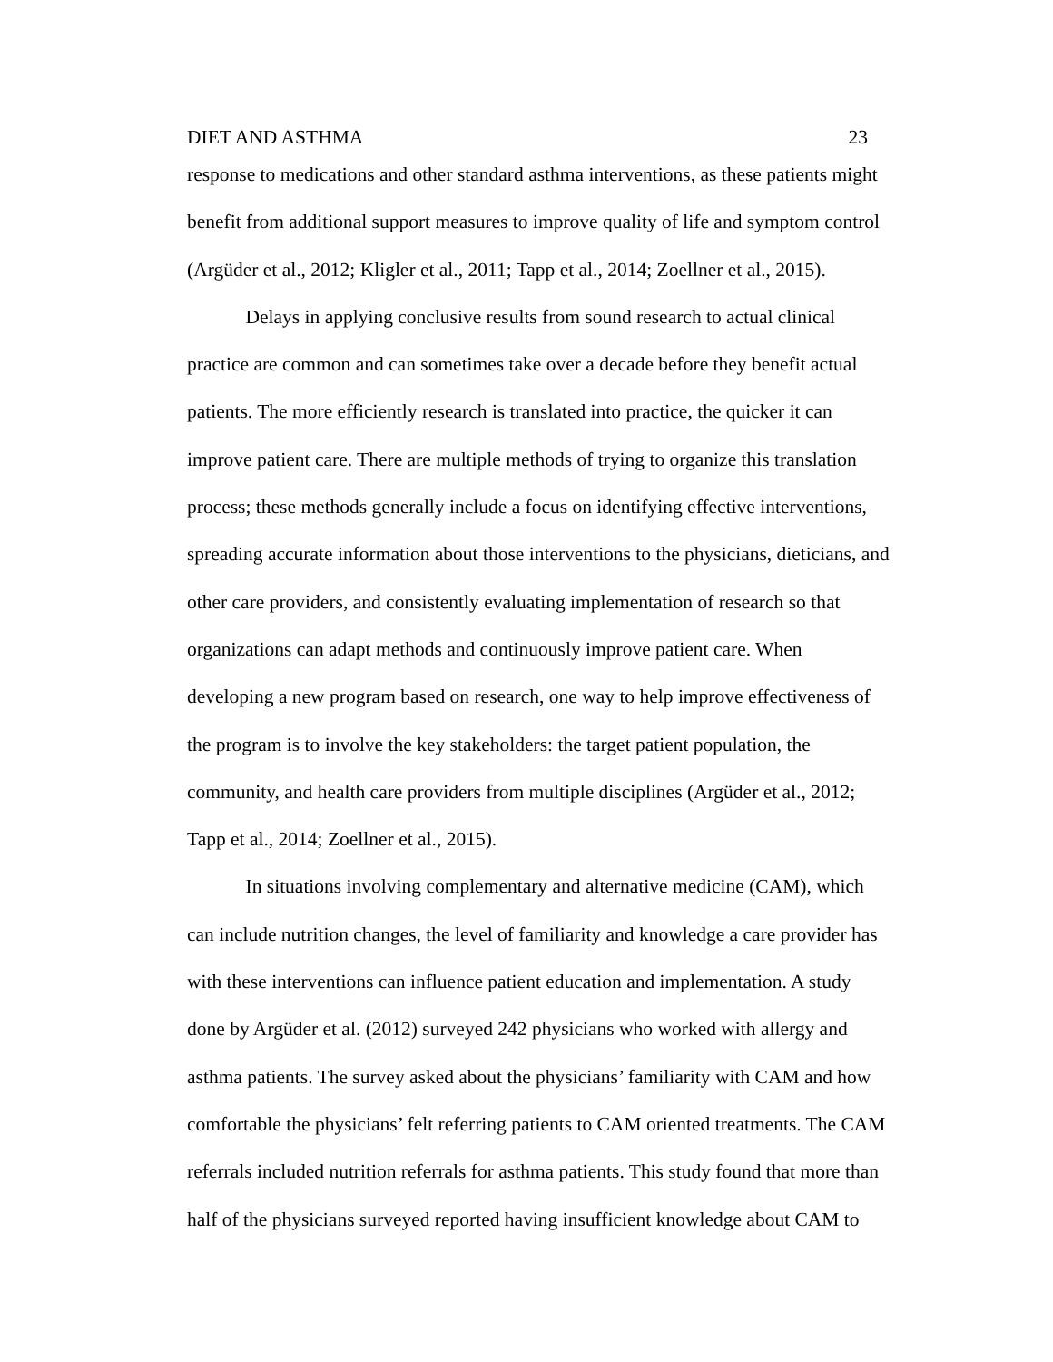DIET AND ASTHMA 23
response to medications and other standard asthma interventions, as these patients might
benefit from additional support measures to improve quality of life and symptom control
(Argüder et al., 2012; Kligler et al., 2011; Tapp et al., 2014; Zoellner et al., 2015).
   Delays in applying conclusive results from sound research to actual clinical
practice are common and can sometimes take over a decade before they benefit actual
patients. The more efficiently research is translated into practice, the quicker it can
improve patient care. There are multiple methods of trying to organize this translation
process; these methods generally include a focus on identifying effective interventions,
spreading accurate information about those interventions to the physicians, dieticians, and
other care providers, and consistently evaluating implementation of research so that
organizations can adapt methods and continuously improve patient care. When
developing a new program based on research, one way to help improve effectiveness of
the program is to involve the key stakeholders: the target patient population, the
community, and health care providers from multiple disciplines (Argüder et al., 2012;
Tapp et al., 2014; Zoellner et al., 2015).
   In situations involving complementary and alternative medicine (CAM), which
can include nutrition changes, the level of familiarity and knowledge a care provider has
with these interventions can influence patient education and implementation. A study
done by Argüder et al. (2012) surveyed 242 physicians who worked with allergy and
asthma patients. The survey asked about the physicians’ familiarity with CAM and how
comfortable the physicians’ felt referring patients to CAM oriented treatments. The CAM
referrals included nutrition referrals for asthma patients. This study found that more than
half of the physicians surveyed reported having insufficient knowledge about CAM to